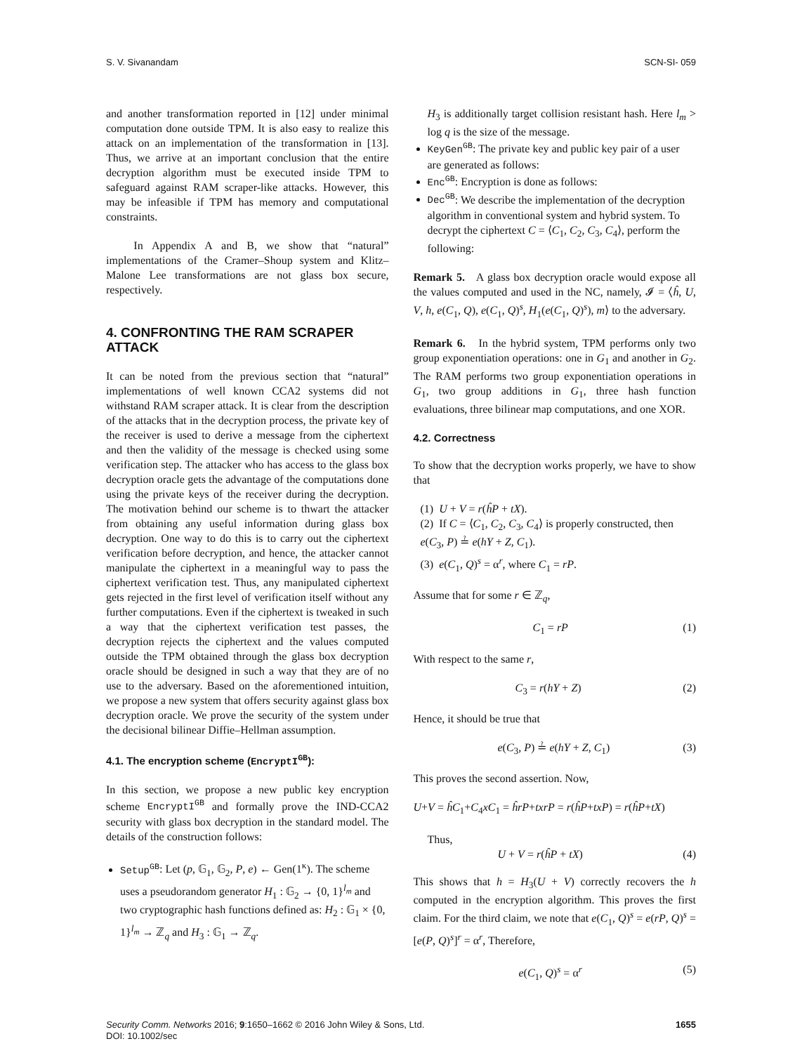S. V. Sivanandam SCN-SI- 059
and another transformation reported in [12] under minimal computation done outside TPM. It is also easy to realize this attack on an implementation of the transformation in [13]. Thus, we arrive at an important conclusion that the entire decryption algorithm must be executed inside TPM to safeguard against RAM scraper-like attacks. However, this may be infeasible if TPM has memory and computational constraints.
In Appendix A and B, we show that “natural” implementations of the Cramer–Shoup system and Klitz–Malone Lee transformations are not glass box secure, respectively.
4. CONFRONTING THE RAM SCRAPER ATTACK
It can be noted from the previous section that “natural” implementations of well known CCA2 systems did not withstand RAM scraper attack. It is clear from the description of the attacks that in the decryption process, the private key of the receiver is used to derive a message from the ciphertext and then the validity of the message is checked using some verification step. The attacker who has access to the glass box decryption oracle gets the advantage of the computations done using the private keys of the receiver during the decryption. The motivation behind our scheme is to thwart the attacker from obtaining any useful information during glass box decryption. One way to do this is to carry out the ciphertext verification before decryption, and hence, the attacker cannot manipulate the ciphertext in a meaningful way to pass the ciphertext verification test. Thus, any manipulated ciphertext gets rejected in the first level of verification itself without any further computations. Even if the ciphertext is tweaked in such a way that the ciphertext verification test passes, the decryption rejects the ciphertext and the values computed outside the TPM obtained through the glass box decryption oracle should be designed in such a way that they are of no use to the adversary. Based on the aforementioned intuition, we propose a new system that offers security against glass box decryption oracle. We prove the security of the system under the decisional bilinear Diffie–Hellman assumption.
4.1. The encryption scheme (EncryptI<sup>GB</sup>):
In this section, we propose a new public key encryption scheme EncryptI<sup>GB</sup> and formally prove the IND-CCA2 security with glass box decryption in the standard model. The details of the construction follows:
Setup<sup>GB</sup>: Let (p, 𝔾<sub>1</sub>, 𝔾<sub>2</sub>, P, e) ← Gen(1<sup>κ</sup>). The scheme uses a pseudorandom generator H<sub>1</sub> : 𝔾<sub>2</sub> → {0, 1}<sup>l<sub>m</sub></sup> and two cryptographic hash functions defined as: H<sub>2</sub> : 𝔾<sub>1</sub> × {0, 1}<sup>l<sub>m</sub></sup> → ℤ<sub>q</sub> and H<sub>3</sub> : 𝔾<sub>1</sub> → ℤ<sub>q</sub>.
H<sub>3</sub> is additionally target collision resistant hash. Here l<sub>m</sub> > log q is the size of the message.
KeyGen<sup>GB</sup>: The private key and public key pair of a user are generated as follows:
Enc<sup>GB</sup>: Encryption is done as follows:
Dec<sup>GB</sup>: We describe the implementation of the decryption algorithm in conventional system and hybrid system. To decrypt the ciphertext C = ⟨C<sub>1</sub>, C<sub>2</sub>, C<sub>3</sub>, C<sub>4</sub>⟩, perform the following:
Remark 5. A glass box decryption oracle would expose all the values computed and used in the NC, namely, 𝓘 = ⟨ĥ, U, V, h, e(C<sub>1</sub>, Q), e(C<sub>1</sub>, Q)<sup>s</sup>, H<sub>1</sub>(e(C<sub>1</sub>, Q)<sup>s</sup>), m⟩ to the adversary.
Remark 6. In the hybrid system, TPM performs only two group exponentiation operations: one in G<sub>1</sub> and another in G<sub>2</sub>. The RAM performs two group exponentiation operations in G<sub>1</sub>, two group additions in G<sub>1</sub>, three hash function evaluations, three bilinear map computations, and one XOR.
4.2. Correctness
To show that the decryption works properly, we have to show that
(1) U + V = r(ĥP + tX).
(2) If C = ⟨C<sub>1</sub>, C<sub>2</sub>, C<sub>3</sub>, C<sub>4</sub>⟩ is properly constructed, then e(C<sub>3</sub>, P) ≟ e(hY + Z, C<sub>1</sub>).
(3) e(C<sub>1</sub>, Q)<sup>s</sup> = α<sup>r</sup>, where C<sub>1</sub> = rP.
Assume that for some r ∈ ℤ<sub>q</sub>,
C<sub>1</sub> = rP (1)
With respect to the same r,
C<sub>3</sub> = r(hY + Z) (2)
Hence, it should be true that
e(C<sub>3</sub>, P) ≟ e(hY + Z, C<sub>1</sub>) (3)
This proves the second assertion. Now,
U+V = ĥC<sub>1</sub>+C<sub>4</sub>xC<sub>1</sub> = ĥrP+txrP = r(ĥP+txP) = r(ĥP+tX)
Thus,
U + V = r(ĥP + tX) (4)
This shows that h = H<sub>3</sub>(U + V) correctly recovers the h computed in the encryption algorithm. This proves the first claim. For the third claim, we note that e(C<sub>1</sub>, Q)<sup>s</sup> = e(rP, Q)<sup>s</sup> = [e(P, Q)<sup>s</sup>]<sup>r</sup> = α<sup>r</sup>, Therefore,
e(C<sub>1</sub>, Q)<sup>s</sup> = α<sup>r</sup> (5)
Security Comm. Networks 2016; 9:1650–1662 © 2016 John Wiley & Sons, Ltd.
DOI: 10.1002/sec 1655